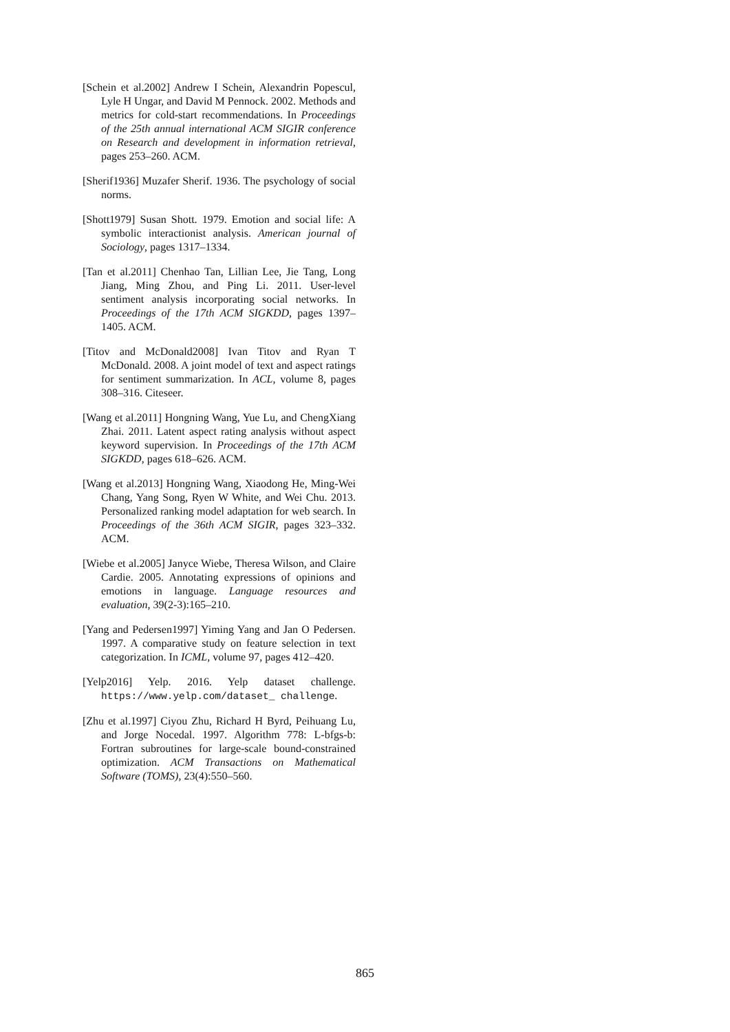[Schein et al.2002] Andrew I Schein, Alexandrin Popescul, Lyle H Ungar, and David M Pennock. 2002. Methods and metrics for cold-start recommendations. In Proceedings of the 25th annual international ACM SIGIR conference on Research and development in information retrieval, pages 253–260. ACM.
[Sherif1936] Muzafer Sherif. 1936. The psychology of social norms.
[Shott1979] Susan Shott. 1979. Emotion and social life: A symbolic interactionist analysis. American journal of Sociology, pages 1317–1334.
[Tan et al.2011] Chenhao Tan, Lillian Lee, Jie Tang, Long Jiang, Ming Zhou, and Ping Li. 2011. User-level sentiment analysis incorporating social networks. In Proceedings of the 17th ACM SIGKDD, pages 1397–1405. ACM.
[Titov and McDonald2008] Ivan Titov and Ryan T McDonald. 2008. A joint model of text and aspect ratings for sentiment summarization. In ACL, volume 8, pages 308–316. Citeseer.
[Wang et al.2011] Hongning Wang, Yue Lu, and ChengXiang Zhai. 2011. Latent aspect rating analysis without aspect keyword supervision. In Proceedings of the 17th ACM SIGKDD, pages 618–626. ACM.
[Wang et al.2013] Hongning Wang, Xiaodong He, Ming-Wei Chang, Yang Song, Ryen W White, and Wei Chu. 2013. Personalized ranking model adaptation for web search. In Proceedings of the 36th ACM SIGIR, pages 323–332. ACM.
[Wiebe et al.2005] Janyce Wiebe, Theresa Wilson, and Claire Cardie. 2005. Annotating expressions of opinions and emotions in language. Language resources and evaluation, 39(2-3):165–210.
[Yang and Pedersen1997] Yiming Yang and Jan O Pedersen. 1997. A comparative study on feature selection in text categorization. In ICML, volume 97, pages 412–420.
[Yelp2016] Yelp. 2016. Yelp dataset challenge. https://www.yelp.com/dataset_ challenge.
[Zhu et al.1997] Ciyou Zhu, Richard H Byrd, Peihuang Lu, and Jorge Nocedal. 1997. Algorithm 778: L-bfgs-b: Fortran subroutines for large-scale bound-constrained optimization. ACM Transactions on Mathematical Software (TOMS), 23(4):550–560.
865